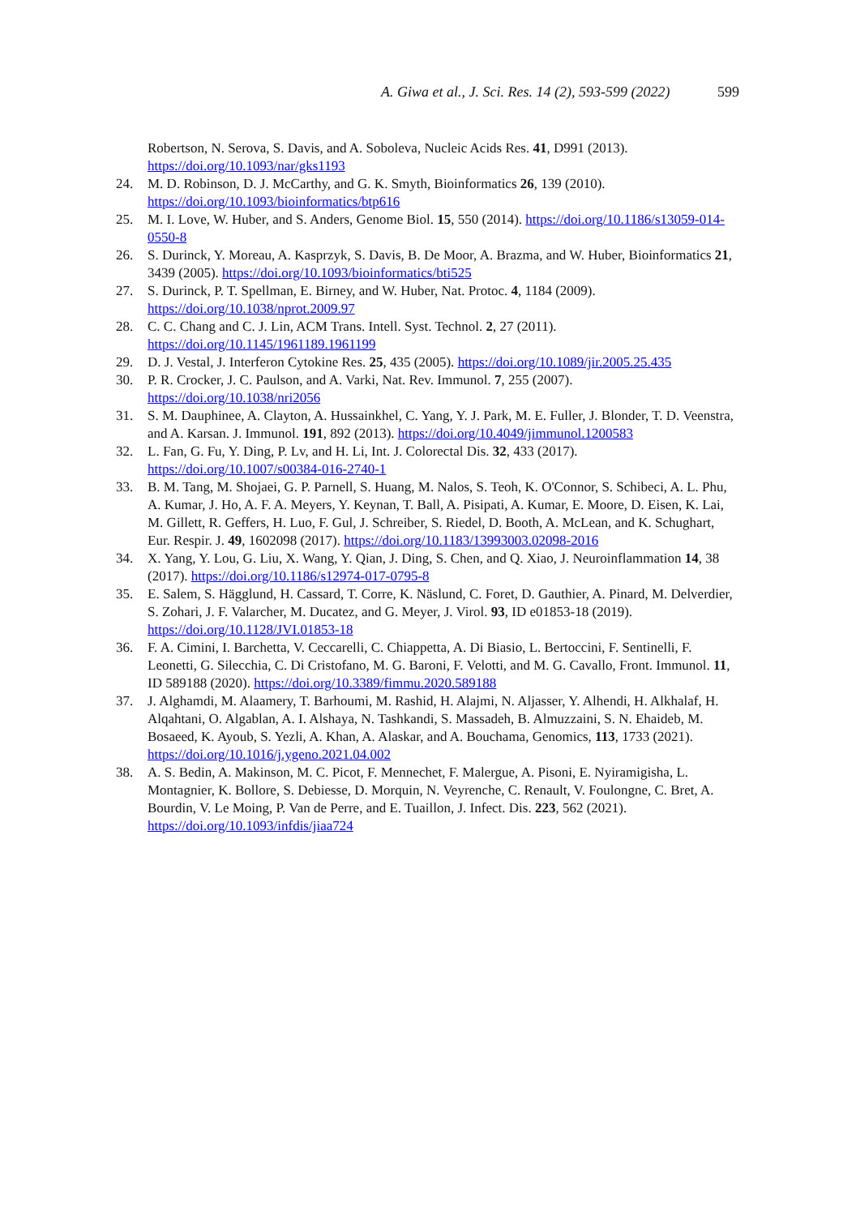A. Giwa et al., J. Sci. Res. 14 (2), 593-599 (2022) 599
Robertson, N. Serova, S. Davis, and A. Soboleva, Nucleic Acids Res. 41, D991 (2013). https://doi.org/10.1093/nar/gks1193
24. M. D. Robinson, D. J. McCarthy, and G. K. Smyth, Bioinformatics 26, 139 (2010). https://doi.org/10.1093/bioinformatics/btp616
25. M. I. Love, W. Huber, and S. Anders, Genome Biol. 15, 550 (2014). https://doi.org/10.1186/s13059-014-0550-8
26. S. Durinck, Y. Moreau, A. Kasprzyk, S. Davis, B. De Moor, A. Brazma, and W. Huber, Bioinformatics 21, 3439 (2005). https://doi.org/10.1093/bioinformatics/bti525
27. S. Durinck, P. T. Spellman, E. Birney, and W. Huber, Nat. Protoc. 4, 1184 (2009). https://doi.org/10.1038/nprot.2009.97
28. C. C. Chang and C. J. Lin, ACM Trans. Intell. Syst. Technol. 2, 27 (2011). https://doi.org/10.1145/1961189.1961199
29. D. J. Vestal, J. Interferon Cytokine Res. 25, 435 (2005). https://doi.org/10.1089/jir.2005.25.435
30. P. R. Crocker, J. C. Paulson, and A. Varki, Nat. Rev. Immunol. 7, 255 (2007). https://doi.org/10.1038/nri2056
31. S. M. Dauphinee, A. Clayton, A. Hussainkhel, C. Yang, Y. J. Park, M. E. Fuller, J. Blonder, T. D. Veenstra, and A. Karsan. J. Immunol. 191, 892 (2013). https://doi.org/10.4049/jimmunol.1200583
32. L. Fan, G. Fu, Y. Ding, P. Lv, and H. Li, Int. J. Colorectal Dis. 32, 433 (2017). https://doi.org/10.1007/s00384-016-2740-1
33. B. M. Tang, M. Shojaei, G. P. Parnell, S. Huang, M. Nalos, S. Teoh, K. O'Connor, S. Schibeci, A. L. Phu, A. Kumar, J. Ho, A. F. A. Meyers, Y. Keynan, T. Ball, A. Pisipati, A. Kumar, E. Moore, D. Eisen, K. Lai, M. Gillett, R. Geffers, H. Luo, F. Gul, J. Schreiber, S. Riedel, D. Booth, A. McLean, and K. Schughart, Eur. Respir. J. 49, 1602098 (2017). https://doi.org/10.1183/13993003.02098-2016
34. X. Yang, Y. Lou, G. Liu, X. Wang, Y. Qian, J. Ding, S. Chen, and Q. Xiao, J. Neuroinflammation 14, 38 (2017). https://doi.org/10.1186/s12974-017-0795-8
35. E. Salem, S. Hägglund, H. Cassard, T. Corre, K. Näslund, C. Foret, D. Gauthier, A. Pinard, M. Delverdier, S. Zohari, J. F. Valarcher, M. Ducatez, and G. Meyer, J. Virol. 93, ID e01853-18 (2019). https://doi.org/10.1128/JVI.01853-18
36. F. A. Cimini, I. Barchetta, V. Ceccarelli, C. Chiappetta, A. Di Biasio, L. Bertoccini, F. Sentinelli, F. Leonetti, G. Silecchia, C. Di Cristofano, M. G. Baroni, F. Velotti, and M. G. Cavallo, Front. Immunol. 11, ID 589188 (2020). https://doi.org/10.3389/fimmu.2020.589188
37. J. Alghamdi, M. Alaamery, T. Barhoumi, M. Rashid, H. Alajmi, N. Aljasser, Y. Alhendi, H. Alkhalaf, H. Alqahtani, O. Algablan, A. I. Alshaya, N. Tashkandi, S. Massadeh, B. Almuzzaini, S. N. Ehaideb, M. Bosaeed, K. Ayoub, S. Yezli, A. Khan, A. Alaskar, and A. Bouchama, Genomics, 113, 1733 (2021). https://doi.org/10.1016/j.ygeno.2021.04.002
38. A. S. Bedin, A. Makinson, M. C. Picot, F. Mennechet, F. Malergue, A. Pisoni, E. Nyiramigisha, L. Montagnier, K. Bollore, S. Debiesse, D. Morquin, N. Veyrenche, C. Renault, V. Foulongne, C. Bret, A. Bourdin, V. Le Moing, P. Van de Perre, and E. Tuaillon, J. Infect. Dis. 223, 562 (2021). https://doi.org/10.1093/infdis/jiaa724